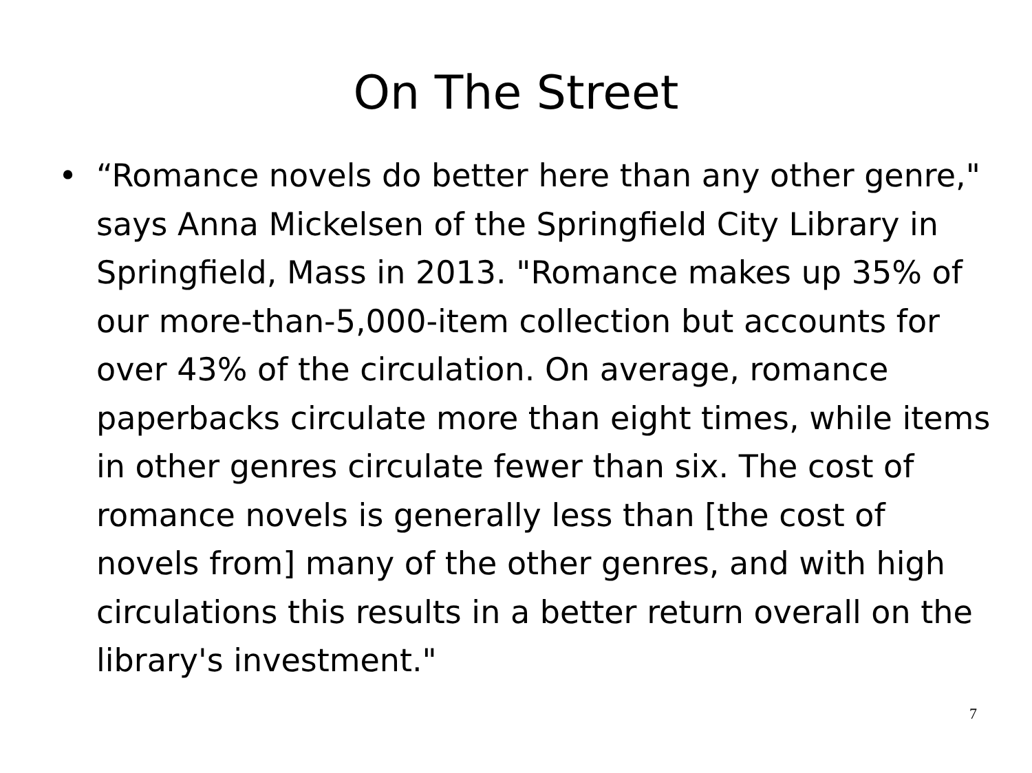On The Street
• “Romance novels do better here than any other genre," says Anna Mickelsen of the Springfield City Library in Springfield, Mass in 2013. "Romance makes up 35% of our more-than-5,000-item collection but accounts for over 43% of the circulation. On average, romance paperbacks circulate more than eight times, while items in other genres circulate fewer than six. The cost of romance novels is generally less than [the cost of novels from] many of the other genres, and with high circulations this results in a better return overall on the library's investment."
7